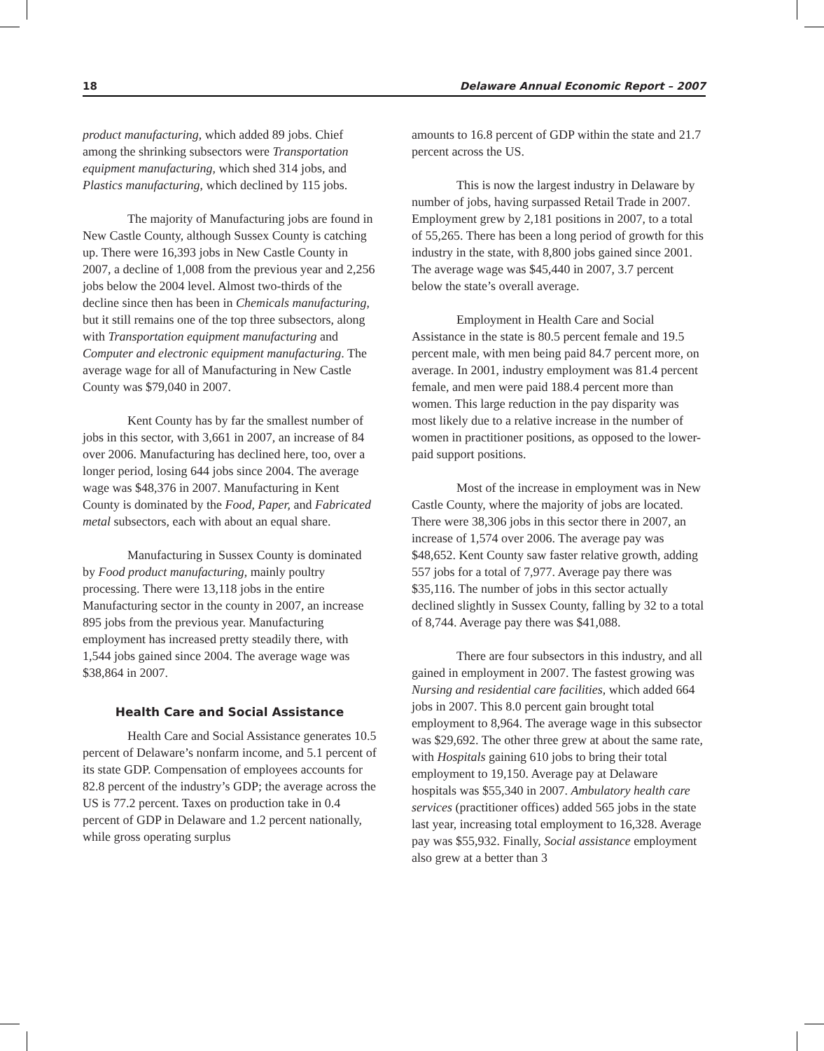18 Delaware Annual Economic Report – 2007
product manufacturing, which added 89 jobs. Chief among the shrinking subsectors were Transportation equipment manufacturing, which shed 314 jobs, and Plastics manufacturing, which declined by 115 jobs.
The majority of Manufacturing jobs are found in New Castle County, although Sussex County is catching up. There were 16,393 jobs in New Castle County in 2007, a decline of 1,008 from the previous year and 2,256 jobs below the 2004 level. Almost two-thirds of the decline since then has been in Chemicals manufacturing, but it still remains one of the top three subsectors, along with Transportation equipment manufacturing and Computer and electronic equipment manufacturing. The average wage for all of Manufacturing in New Castle County was $79,040 in 2007.
Kent County has by far the smallest number of jobs in this sector, with 3,661 in 2007, an increase of 84 over 2006. Manufacturing has declined here, too, over a longer period, losing 644 jobs since 2004. The average wage was $48,376 in 2007. Manufacturing in Kent County is dominated by the Food, Paper, and Fabricated metal subsectors, each with about an equal share.
Manufacturing in Sussex County is dominated by Food product manufacturing, mainly poultry processing. There were 13,118 jobs in the entire Manufacturing sector in the county in 2007, an increase 895 jobs from the previous year. Manufacturing employment has increased pretty steadily there, with 1,544 jobs gained since 2004. The average wage was $38,864 in 2007.
Health Care and Social Assistance
Health Care and Social Assistance generates 10.5 percent of Delaware’s nonfarm income, and 5.1 percent of its state GDP. Compensation of employees accounts for 82.8 percent of the industry’s GDP; the average across the US is 77.2 percent. Taxes on production take in 0.4 percent of GDP in Delaware and 1.2 percent nationally, while gross operating surplus
amounts to 16.8 percent of GDP within the state and 21.7 percent across the US.
This is now the largest industry in Delaware by number of jobs, having surpassed Retail Trade in 2007. Employment grew by 2,181 positions in 2007, to a total of 55,265. There has been a long period of growth for this industry in the state, with 8,800 jobs gained since 2001. The average wage was $45,440 in 2007, 3.7 percent below the state’s overall average.
Employment in Health Care and Social Assistance in the state is 80.5 percent female and 19.5 percent male, with men being paid 84.7 percent more, on average. In 2001, industry employment was 81.4 percent female, and men were paid 188.4 percent more than women. This large reduction in the pay disparity was most likely due to a relative increase in the number of women in practitioner positions, as opposed to the lower-paid support positions.
Most of the increase in employment was in New Castle County, where the majority of jobs are located. There were 38,306 jobs in this sector there in 2007, an increase of 1,574 over 2006. The average pay was $48,652. Kent County saw faster relative growth, adding 557 jobs for a total of 7,977. Average pay there was $35,116. The number of jobs in this sector actually declined slightly in Sussex County, falling by 32 to a total of 8,744. Average pay there was $41,088.
There are four subsectors in this industry, and all gained in employment in 2007. The fastest growing was Nursing and residential care facilities, which added 664 jobs in 2007. This 8.0 percent gain brought total employment to 8,964. The average wage in this subsector was $29,692. The other three grew at about the same rate, with Hospitals gaining 610 jobs to bring their total employment to 19,150. Average pay at Delaware hospitals was $55,340 in 2007. Ambulatory health care services (practitioner offices) added 565 jobs in the state last year, increasing total employment to 16,328. Average pay was $55,932. Finally, Social assistance employment also grew at a better than 3